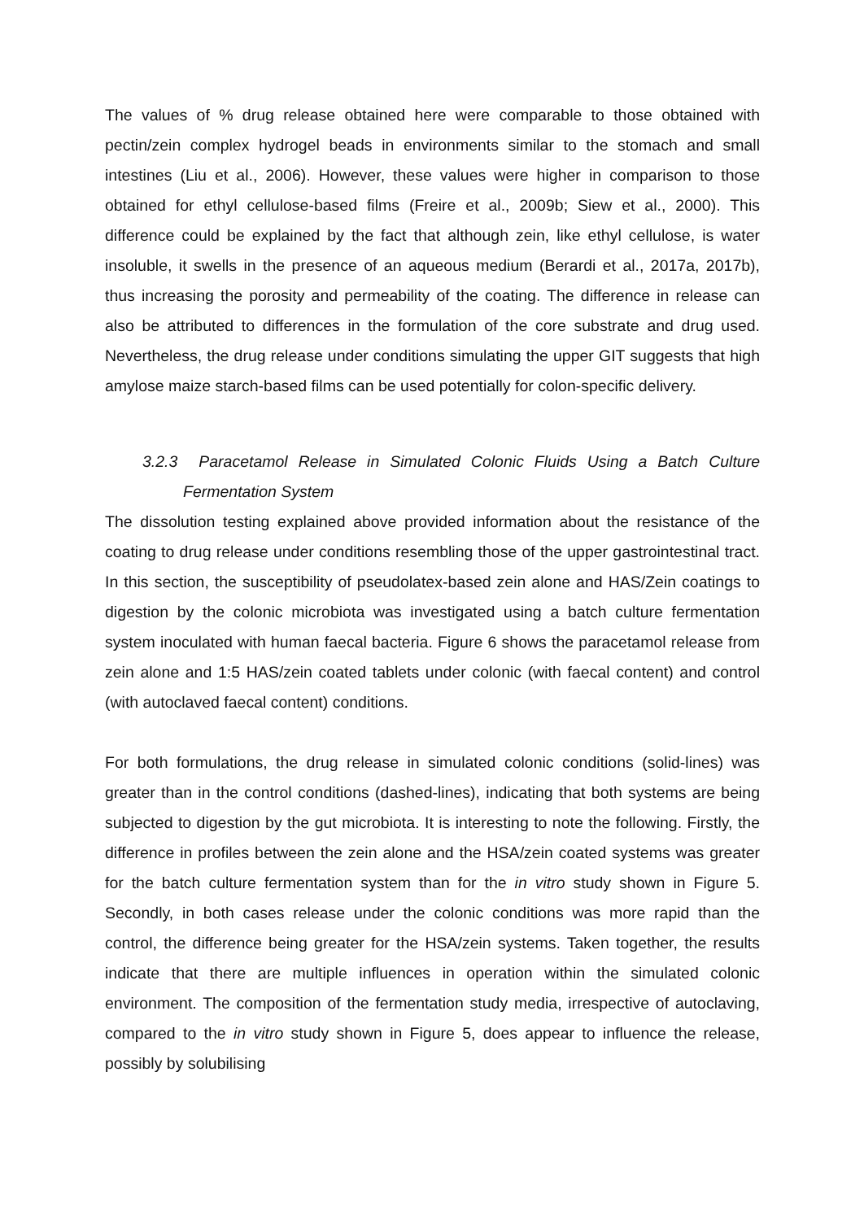The values of % drug release obtained here were comparable to those obtained with pectin/zein complex hydrogel beads in environments similar to the stomach and small intestines (Liu et al., 2006). However, these values were higher in comparison to those obtained for ethyl cellulose-based films (Freire et al., 2009b; Siew et al., 2000). This difference could be explained by the fact that although zein, like ethyl cellulose, is water insoluble, it swells in the presence of an aqueous medium (Berardi et al., 2017a, 2017b), thus increasing the porosity and permeability of the coating. The difference in release can also be attributed to differences in the formulation of the core substrate and drug used. Nevertheless, the drug release under conditions simulating the upper GIT suggests that high amylose maize starch-based films can be used potentially for colon-specific delivery.
3.2.3 Paracetamol Release in Simulated Colonic Fluids Using a Batch Culture Fermentation System
The dissolution testing explained above provided information about the resistance of the coating to drug release under conditions resembling those of the upper gastrointestinal tract. In this section, the susceptibility of pseudolatex-based zein alone and HAS/Zein coatings to digestion by the colonic microbiota was investigated using a batch culture fermentation system inoculated with human faecal bacteria. Figure 6 shows the paracetamol release from zein alone and 1:5 HAS/zein coated tablets under colonic (with faecal content) and control (with autoclaved faecal content) conditions.
For both formulations, the drug release in simulated colonic conditions (solid-lines) was greater than in the control conditions (dashed-lines), indicating that both systems are being subjected to digestion by the gut microbiota. It is interesting to note the following. Firstly, the difference in profiles between the zein alone and the HSA/zein coated systems was greater for the batch culture fermentation system than for the in vitro study shown in Figure 5. Secondly, in both cases release under the colonic conditions was more rapid than the control, the difference being greater for the HSA/zein systems. Taken together, the results indicate that there are multiple influences in operation within the simulated colonic environment. The composition of the fermentation study media, irrespective of autoclaving, compared to the in vitro study shown in Figure 5, does appear to influence the release, possibly by solubilising